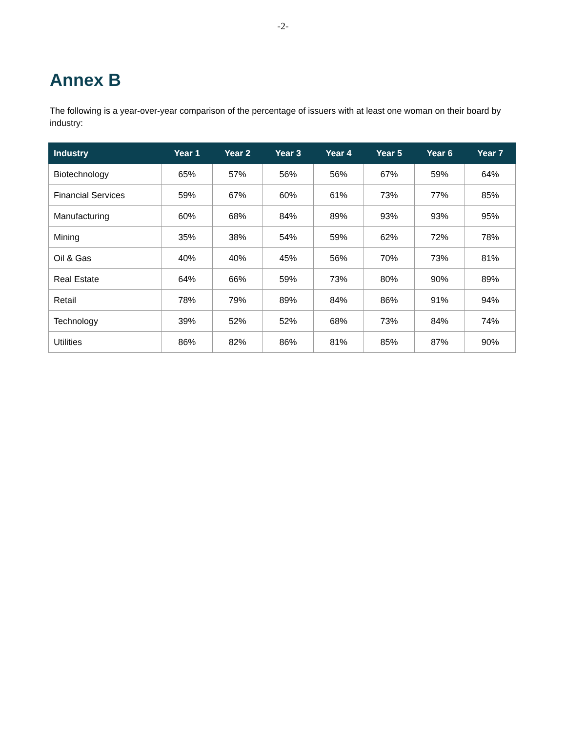-2-
Annex B
The following is a year-over-year comparison of the percentage of issuers with at least one woman on their board by industry:
| Industry | Year 1 | Year 2 | Year 3 | Year 4 | Year 5 | Year 6 | Year 7 |
| --- | --- | --- | --- | --- | --- | --- | --- |
| Biotechnology | 65% | 57% | 56% | 56% | 67% | 59% | 64% |
| Financial Services | 59% | 67% | 60% | 61% | 73% | 77% | 85% |
| Manufacturing | 60% | 68% | 84% | 89% | 93% | 93% | 95% |
| Mining | 35% | 38% | 54% | 59% | 62% | 72% | 78% |
| Oil & Gas | 40% | 40% | 45% | 56% | 70% | 73% | 81% |
| Real Estate | 64% | 66% | 59% | 73% | 80% | 90% | 89% |
| Retail | 78% | 79% | 89% | 84% | 86% | 91% | 94% |
| Technology | 39% | 52% | 52% | 68% | 73% | 84% | 74% |
| Utilities | 86% | 82% | 86% | 81% | 85% | 87% | 90% |